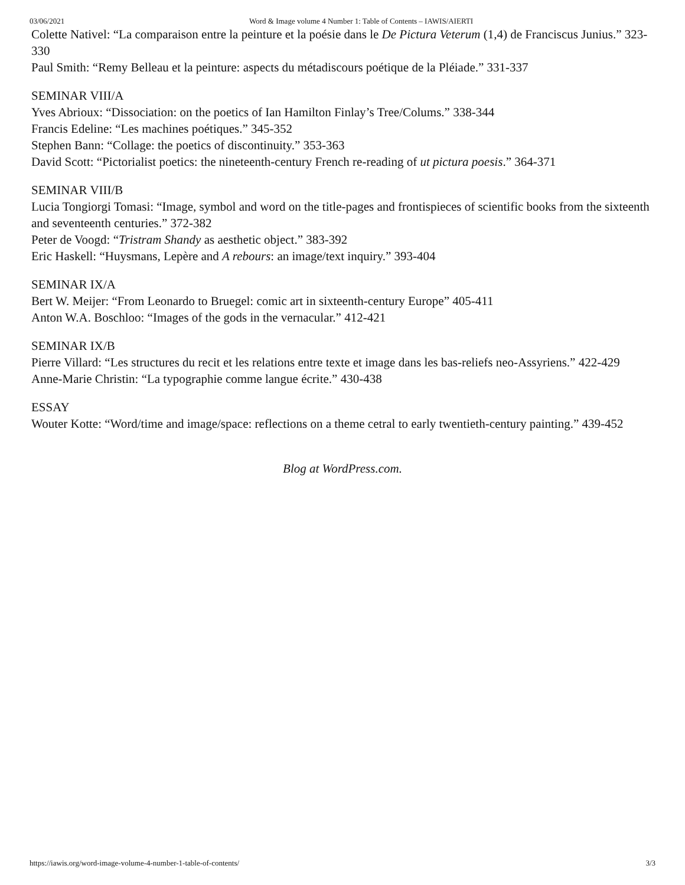03/06/2021 Word & Image volume 4 Number 1: Table of Contents – IAWIS/AIERTI
Colette Nativel: “La comparaison entre la peinture et la poésie dans le De Pictura Veterum (1,4) de Franciscus Junius.” 323-330
Paul Smith: “Remy Belleau et la peinture: aspects du métadiscours poétique de la Pléiade.” 331-337
SEMINAR VIII/A
Yves Abrioux: “Dissociation: on the poetics of Ian Hamilton Finlay’s Tree/Colums.” 338-344
Francis Edeline: “Les machines poétiques.” 345-352
Stephen Bann: “Collage: the poetics of discontinuity.” 353-363
David Scott: “Pictorialist poetics: the nineteenth-century French re-reading of ut pictura poesis.” 364-371
SEMINAR VIII/B
Lucia Tongiorgi Tomasi: “Image, symbol and word on the title-pages and frontispieces of scientific books from the sixteenth and seventeenth centuries.” 372-382
Peter de Voogd: “Tristram Shandy as aesthetic object.” 383-392
Eric Haskell: “Huysmans, Lepère and A rebours: an image/text inquiry.” 393-404
SEMINAR IX/A
Bert W. Meijer: “From Leonardo to Bruegel: comic art in sixteenth-century Europe” 405-411
Anton W.A. Boschloo: “Images of the gods in the vernacular.” 412-421
SEMINAR IX/B
Pierre Villard: “Les structures du recit et les relations entre texte et image dans les bas-reliefs neo-Assyriens.” 422-429
Anne-Marie Christin: “La typographie comme langue écrite.” 430-438
ESSAY
Wouter Kotte: “Word/time and image/space: reflections on a theme cetral to early twentieth-century painting.” 439-452
Blog at WordPress.com.
https://iawis.org/word-image-volume-4-number-1-table-of-contents/ 3/3